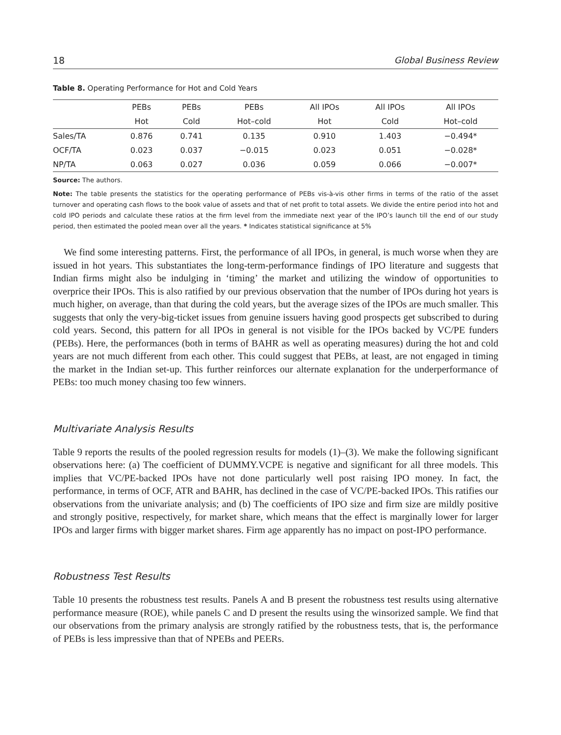18 Global Business Review
Table 8. Operating Performance for Hot and Cold Years
| | PEBs | PEBs | PEBs | All IPOs | All IPOs | All IPOs |
| --- | --- | --- | --- | --- | --- | --- |
| | Hot | Cold | Hot–cold | Hot | Cold | Hot–cold |
| Sales/TA | 0.876 | 0.741 | 0.135 | 0.910 | 1.403 | −0.494* |
| OCF/TA | 0.023 | 0.037 | −0.015 | 0.023 | 0.051 | −0.028* |
| NP/TA | 0.063 | 0.027 | 0.036 | 0.059 | 0.066 | −0.007* |
Source: The authors.
Note: The table presents the statistics for the operating performance of PEBs vis-à-vis other firms in terms of the ratio of the asset turnover and operating cash flows to the book value of assets and that of net profit to total assets. We divide the entire period into hot and cold IPO periods and calculate these ratios at the firm level from the immediate next year of the IPO’s launch till the end of our study period, then estimated the pooled mean over all the years. * Indicates statistical significance at 5%
We find some interesting patterns. First, the performance of all IPOs, in general, is much worse when they are issued in hot years. This substantiates the long-term-performance findings of IPO literature and suggests that Indian firms might also be indulging in ‘timing’ the market and utilizing the window of opportunities to overprice their IPOs. This is also ratified by our previous observation that the number of IPOs during hot years is much higher, on average, than that during the cold years, but the average sizes of the IPOs are much smaller. This suggests that only the very-big-ticket issues from genuine issuers having good prospects get subscribed to during cold years. Second, this pattern for all IPOs in general is not visible for the IPOs backed by VC/PE funders (PEBs). Here, the performances (both in terms of BAHR as well as operating measures) during the hot and cold years are not much different from each other. This could suggest that PEBs, at least, are not engaged in timing the market in the Indian set-up. This further reinforces our alternate explanation for the underperformance of PEBs: too much money chasing too few winners.
Multivariate Analysis Results
Table 9 reports the results of the pooled regression results for models (1)–(3). We make the following significant observations here: (a) The coefficient of DUMMY.VCPE is negative and significant for all three models. This implies that VC/PE-backed IPOs have not done particularly well post raising IPO money. In fact, the performance, in terms of OCF, ATR and BAHR, has declined in the case of VC/PE-backed IPOs. This ratifies our observations from the univariate analysis; and (b) The coefficients of IPO size and firm size are mildly positive and strongly positive, respectively, for market share, which means that the effect is marginally lower for larger IPOs and larger firms with bigger market shares. Firm age apparently has no impact on post-IPO performance.
Robustness Test Results
Table 10 presents the robustness test results. Panels A and B present the robustness test results using alternative performance measure (ROE), while panels C and D present the results using the winsorized sample. We find that our observations from the primary analysis are strongly ratified by the robustness tests, that is, the performance of PEBs is less impressive than that of NPEBs and PEERs.